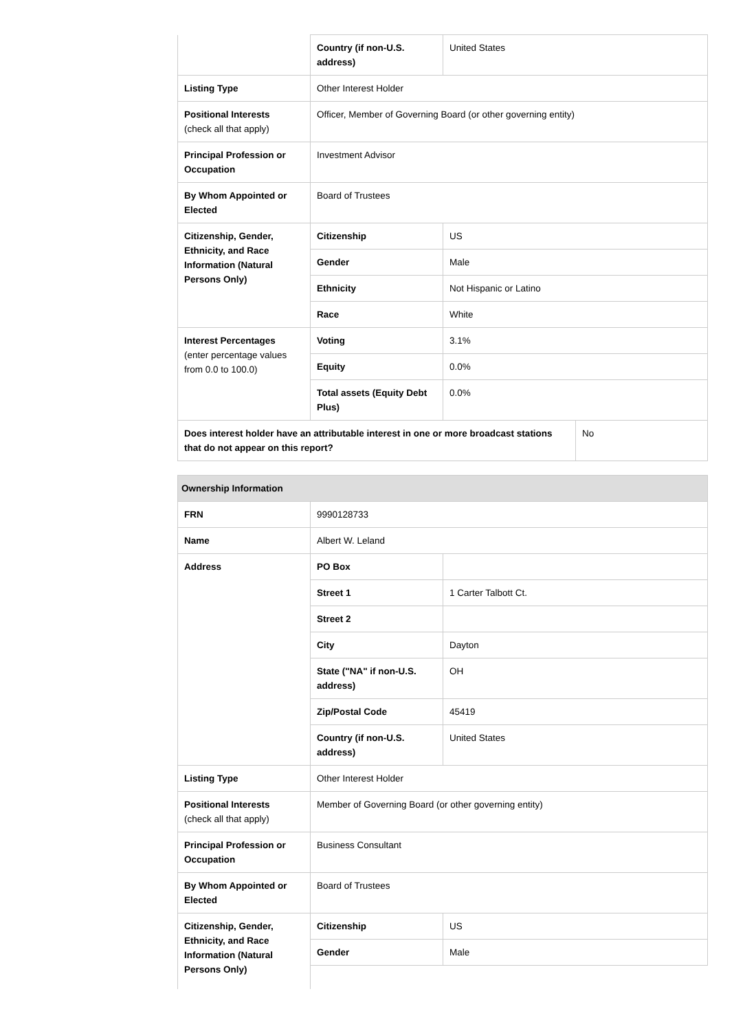| | Country (if non-U.S. address) | United States | |
| Listing Type | Other Interest Holder | | |
| Positional Interests (check all that apply) | Officer, Member of Governing Board (or other governing entity) | | |
| Principal Profession or Occupation | Investment Advisor | | |
| By Whom Appointed or Elected | Board of Trustees | | |
| Citizenship, Gender, Ethnicity, and Race Information (Natural Persons Only) | Citizenship | US | |
| | Gender | Male | |
| | Ethnicity | Not Hispanic or Latino | |
| | Race | White | |
| Interest Percentages (enter percentage values from 0.0 to 100.0) | Voting | 3.1% | |
| | Equity | 0.0% | |
| | Total assets (Equity Debt Plus) | 0.0% | |
| Does interest holder have an attributable interest in one or more broadcast stations that do not appear on this report? | | | No |
| Ownership Information | | |
| FRN | 9990128733 | |
| Name | Albert W. Leland | |
| Address | PO Box | |
| | Street 1 | 1 Carter Talbott Ct. |
| | Street 2 | |
| | City | Dayton |
| | State ("NA" if non-U.S. address) | OH |
| | Zip/Postal Code | 45419 |
| | Country (if non-U.S. address) | United States |
| Listing Type | Other Interest Holder | |
| Positional Interests (check all that apply) | Member of Governing Board (or other governing entity) | |
| Principal Profession or Occupation | Business Consultant | |
| By Whom Appointed or Elected | Board of Trustees | |
| Citizenship, Gender, Ethnicity, and Race Information (Natural Persons Only) | Citizenship | US |
| | Gender | Male |